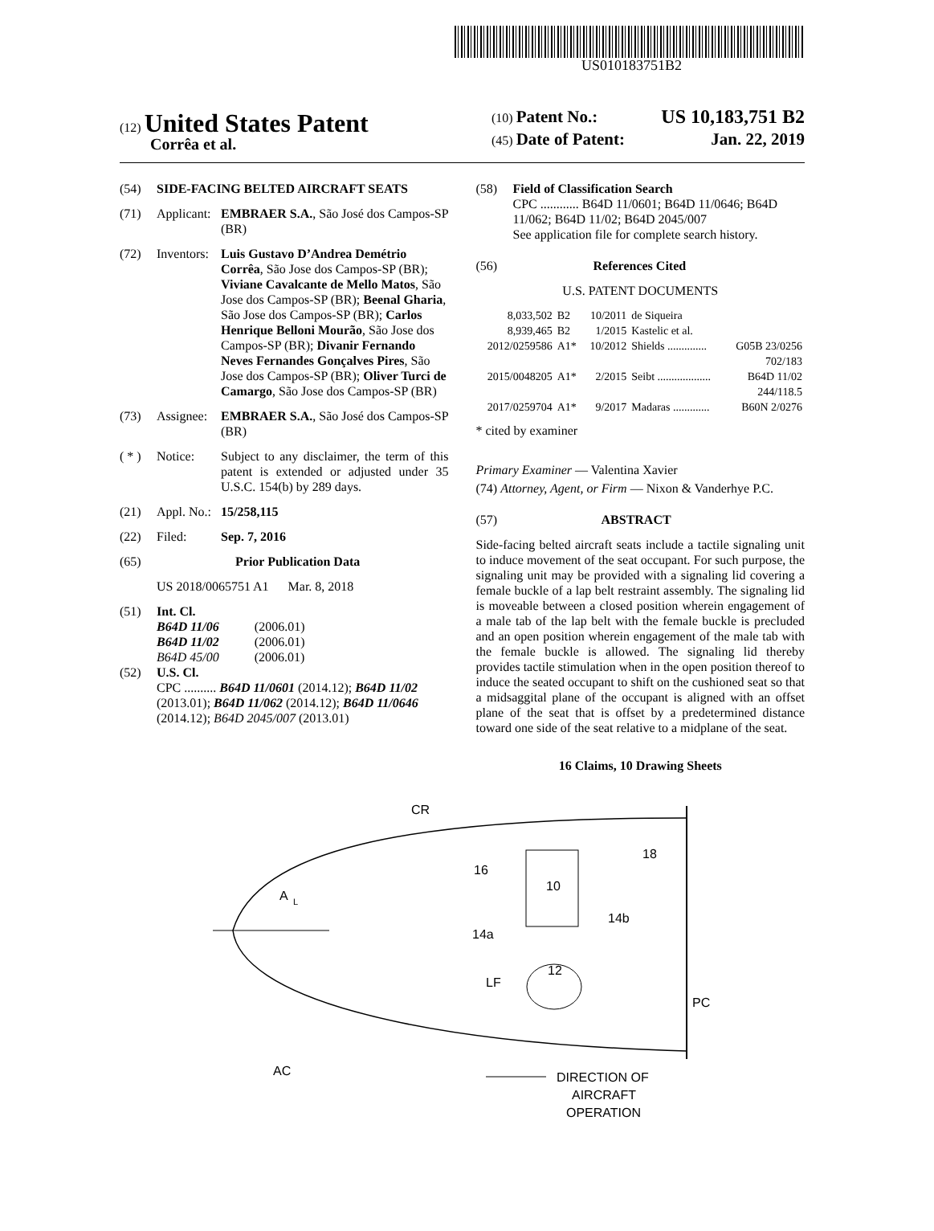US010183751B2
(12) United States Patent
Corrêa et al.
(10) Patent No.: US 10,183,751 B2
(45) Date of Patent: Jan. 22, 2019
(54) SIDE-FACING BELTED AIRCRAFT SEATS
(71) Applicant: EMBRAER S.A., São José dos Campos-SP (BR)
(72) Inventors: Luis Gustavo D’Andrea Demétrio Corrêa, São Jose dos Campos-SP (BR); Viviane Cavalcante de Mello Matos, São Jose dos Campos-SP (BR); Beenal Gharia, São Jose dos Campos-SP (BR); Carlos Henrique Belloni Mourão, São Jose dos Campos-SP (BR); Divanir Fernando Neves Fernandes Gonçalves Pires, São Jose dos Campos-SP (BR); Oliver Turci de Camargo, São Jose dos Campos-SP (BR)
(73) Assignee: EMBRAER S.A., São José dos Campos-SP (BR)
( * ) Notice: Subject to any disclaimer, the term of this patent is extended or adjusted under 35 U.S.C. 154(b) by 289 days.
(21) Appl. No.: 15/258,115
(22) Filed: Sep. 7, 2016
(65) Prior Publication Data
US 2018/0065751 A1 Mar. 8, 2018
(51) Int. Cl.
B64D 11/06 (2006.01)
B64D 11/02 (2006.01)
B64D 45/00 (2006.01)
(52) U.S. Cl.
CPC .......... B64D 11/0601 (2014.12); B64D 11/02 (2013.01); B64D 11/062 (2014.12); B64D 11/0646 (2014.12); B64D 2045/007 (2013.01)
(58) Field of Classification Search
CPC ............ B64D 11/0601; B64D 11/0646; B64D 11/062; B64D 11/02; B64D 2045/007
See application file for complete search history.
(56) References Cited
U.S. PATENT DOCUMENTS
| 8,033,502 | B2 | 10/2011 | de Siqueira | |
| 8,939,465 | B2 | 1/2015 | Kastelic et al. | |
| 2012/0259586 | A1* | 10/2012 | Shields .............. | G05B 23/0256 702/183 |
| 2015/0048205 | A1* | 2/2015 | Seibt ................... | B64D 11/02 244/118.5 |
| 2017/0259704 | A1* | 9/2017 | Madaras ............. | B60N 2/0276 |
* cited by examiner
Primary Examiner — Valentina Xavier
(74) Attorney, Agent, or Firm — Nixon & Vanderhye P.C.
(57) ABSTRACT
Side-facing belted aircraft seats include a tactile signaling unit to induce movement of the seat occupant. For such purpose, the signaling unit may be provided with a signaling lid covering a female buckle of a lap belt restraint assembly. The signaling lid is moveable between a closed position wherein engagement of a male tab of the lap belt with the female buckle is precluded and an open position wherein engagement of the male tab with the female buckle is allowed. The signaling lid thereby provides tactile stimulation when in the open position thereof to induce the seated occupant to shift on the cushioned seat so that a midsaggital plane of the occupant is aligned with an offset plane of the seat that is offset by a predetermined distance toward one side of the seat relative to a midplane of the seat.
16 Claims, 10 Drawing Sheets
CR
A
L
16
10
18
14a
14b
LF
12
PC
AC
DIRECTION OF
AIRCRAFT
OPERATION